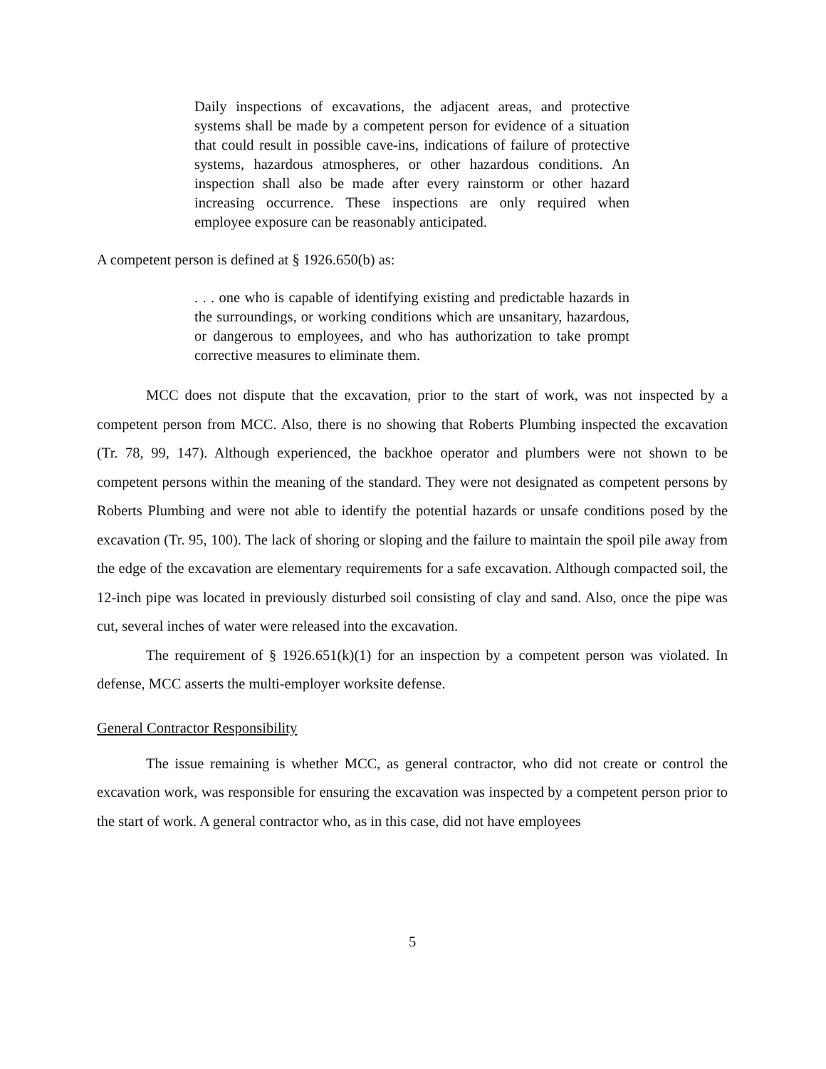Daily inspections of excavations, the adjacent areas, and protective systems shall be made by a competent person for evidence of a situation that could result in possible cave-ins, indications of failure of protective systems, hazardous atmospheres, or other hazardous conditions. An inspection shall also be made after every rainstorm or other hazard increasing occurrence. These inspections are only required when employee exposure can be reasonably anticipated.
A competent person is defined at § 1926.650(b) as:
. . . one who is capable of identifying existing and predictable hazards in the surroundings, or working conditions which are unsanitary, hazardous, or dangerous to employees, and who has authorization to take prompt corrective measures to eliminate them.
MCC does not dispute that the excavation, prior to the start of work, was not inspected by a competent person from MCC. Also, there is no showing that Roberts Plumbing inspected the excavation (Tr. 78, 99, 147). Although experienced, the backhoe operator and plumbers were not shown to be competent persons within the meaning of the standard. They were not designated as competent persons by Roberts Plumbing and were not able to identify the potential hazards or unsafe conditions posed by the excavation (Tr. 95, 100). The lack of shoring or sloping and the failure to maintain the spoil pile away from the edge of the excavation are elementary requirements for a safe excavation. Although compacted soil, the 12-inch pipe was located in previously disturbed soil consisting of clay and sand. Also, once the pipe was cut, several inches of water were released into the excavation.
The requirement of § 1926.651(k)(1) for an inspection by a competent person was violated. In defense, MCC asserts the multi-employer worksite defense.
General Contractor Responsibility
The issue remaining is whether MCC, as general contractor, who did not create or control the excavation work, was responsible for ensuring the excavation was inspected by a competent person prior to the start of work. A general contractor who, as in this case, did not have employees
5